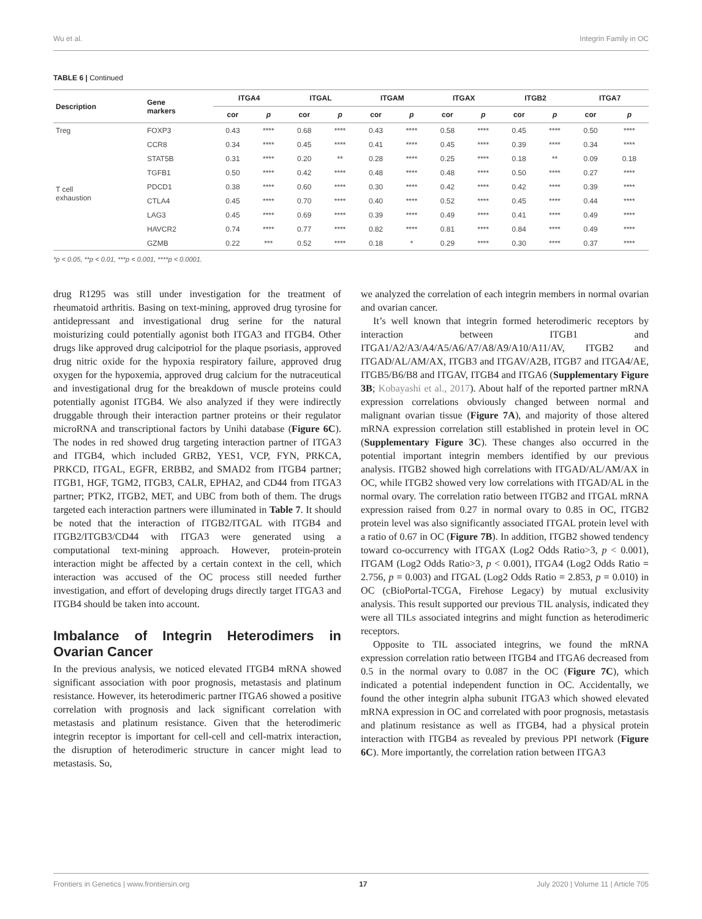Wu et al. Integrin Family in OC
TABLE 6 | Continued
| Description | Gene markers | ITGA4 | | ITGAL | | ITGAM | | ITGAX | | ITGB2 | | ITGA7 | |
| --- | --- | --- | --- | --- | --- | --- | --- | --- | --- | --- | --- | --- | --- |
| | | cor | p | cor | p | cor | p | cor | p | cor | p | cor | p |
| Treg | FOXP3 | 0.43 | **** | 0.68 | **** | 0.43 | **** | 0.58 | **** | 0.45 | **** | 0.50 | **** |
| | CCR8 | 0.34 | **** | 0.45 | **** | 0.41 | **** | 0.45 | **** | 0.39 | **** | 0.34 | **** |
| | STAT5B | 0.31 | **** | 0.20 | ** | 0.28 | **** | 0.25 | **** | 0.18 | ** | 0.09 | 0.18 |
| | TGFB1 | 0.50 | **** | 0.42 | **** | 0.48 | **** | 0.48 | **** | 0.50 | **** | 0.27 | **** |
| T cell exhaustion | PDCD1 | 0.38 | **** | 0.60 | **** | 0.30 | **** | 0.42 | **** | 0.42 | **** | 0.39 | **** |
| | CTLA4 | 0.45 | **** | 0.70 | **** | 0.40 | **** | 0.52 | **** | 0.45 | **** | 0.44 | **** |
| | LAG3 | 0.45 | **** | 0.69 | **** | 0.39 | **** | 0.49 | **** | 0.41 | **** | 0.49 | **** |
| | HAVCR2 | 0.74 | **** | 0.77 | **** | 0.82 | **** | 0.81 | **** | 0.84 | **** | 0.49 | **** |
| | GZMB | 0.22 | *** | 0.52 | **** | 0.18 | * | 0.29 | **** | 0.30 | **** | 0.37 | **** |
*p < 0.05, **p < 0.01, ***p < 0.001, ****p < 0.0001.
drug R1295 was still under investigation for the treatment of rheumatoid arthritis. Basing on text-mining, approved drug tyrosine for antidepressant and investigational drug serine for the natural moisturizing could potentially agonist both ITGA3 and ITGB4. Other drugs like approved drug calcipotriol for the plaque psoriasis, approved drug nitric oxide for the hypoxia respiratory failure, approved drug oxygen for the hypoxemia, approved drug calcium for the nutraceutical and investigational drug for the breakdown of muscle proteins could potentially agonist ITGB4. We also analyzed if they were indirectly druggable through their interaction partner proteins or their regulator microRNA and transcriptional factors by Unihi database (Figure 6C). The nodes in red showed drug targeting interaction partner of ITGA3 and ITGB4, which included GRB2, YES1, VCP, FYN, PRKCA, PRKCD, ITGAL, EGFR, ERBB2, and SMAD2 from ITGB4 partner; ITGB1, HGF, TGM2, ITGB3, CALR, EPHA2, and CD44 from ITGA3 partner; PTK2, ITGB2, MET, and UBC from both of them. The drugs targeted each interaction partners were illuminated in Table 7. It should be noted that the interaction of ITGB2/ITGAL with ITGB4 and ITGB2/ITGB3/CD44 with ITGA3 were generated using a computational text-mining approach. However, protein-protein interaction might be affected by a certain context in the cell, which interaction was accused of the OC process still needed further investigation, and effort of developing drugs directly target ITGA3 and ITGB4 should be taken into account.
Imbalance of Integrin Heterodimers in Ovarian Cancer
In the previous analysis, we noticed elevated ITGB4 mRNA showed significant association with poor prognosis, metastasis and platinum resistance. However, its heterodimeric partner ITGA6 showed a positive correlation with prognosis and lack significant correlation with metastasis and platinum resistance. Given that the heterodimeric integrin receptor is important for cell-cell and cell-matrix interaction, the disruption of heterodimeric structure in cancer might lead to metastasis. So,
we analyzed the correlation of each integrin members in normal ovarian and ovarian cancer.
It’s well known that integrin formed heterodimeric receptors by interaction between ITGB1 and ITGA1/A2/A3/A4/A5/A6/A7/A8/A9/A10/A11/AV, ITGB2 and ITGAD/AL/AM/AX, ITGB3 and ITGAV/A2B, ITGB7 and ITGA4/AE, ITGB5/B6/B8 and ITGAV, ITGB4 and ITGA6 (Supplementary Figure 3B; Kobayashi et al., 2017). About half of the reported partner mRNA expression correlations obviously changed between normal and malignant ovarian tissue (Figure 7A), and majority of those altered mRNA expression correlation still established in protein level in OC (Supplementary Figure 3C). These changes also occurred in the potential important integrin members identified by our previous analysis. ITGB2 showed high correlations with ITGAD/AL/AM/AX in OC, while ITGB2 showed very low correlations with ITGAD/AL in the normal ovary. The correlation ratio between ITGB2 and ITGAL mRNA expression raised from 0.27 in normal ovary to 0.85 in OC, ITGB2 protein level was also significantly associated ITGAL protein level with a ratio of 0.67 in OC (Figure 7B). In addition, ITGB2 showed tendency toward co-occurrency with ITGAX (Log2 Odds Ratio>3, p < 0.001), ITGAM (Log2 Odds Ratio>3, p < 0.001), ITGA4 (Log2 Odds Ratio = 2.756, p = 0.003) and ITGAL (Log2 Odds Ratio = 2.853, p = 0.010) in OC (cBioPortal-TCGA, Firehose Legacy) by mutual exclusivity analysis. This result supported our previous TIL analysis, indicated they were all TILs associated integrins and might function as heterodimeric receptors.
Opposite to TIL associated integrins, we found the mRNA expression correlation ratio between ITGB4 and ITGA6 decreased from 0.5 in the normal ovary to 0.087 in the OC (Figure 7C), which indicated a potential independent function in OC. Accidentally, we found the other integrin alpha subunit ITGA3 which showed elevated mRNA expression in OC and correlated with poor prognosis, metastasis and platinum resistance as well as ITGB4, had a physical protein interaction with ITGB4 as revealed by previous PPI network (Figure 6C). More importantly, the correlation ration between ITGA3
Frontiers in Genetics | www.frontiersin.org 17 July 2020 | Volume 11 | Article 705